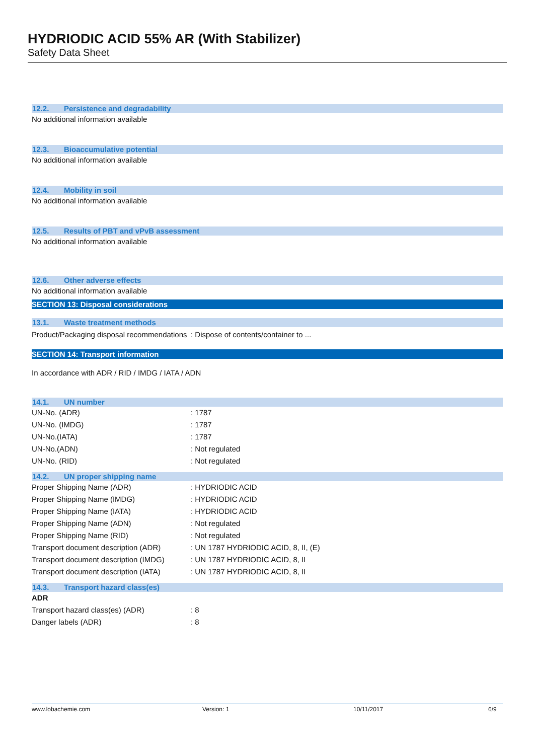HYDRIODIC ACID 55% AR (With Stabilizer)
Safety Data Sheet
12.2. Persistence and degradability
No additional information available
12.3. Bioaccumulative potential
No additional information available
12.4. Mobility in soil
No additional information available
12.5. Results of PBT and vPvB assessment
No additional information available
12.6. Other adverse effects
No additional information available
SECTION 13: Disposal considerations
13.1. Waste treatment methods
Product/Packaging disposal recommendations
: Dispose of contents/container to ...
SECTION 14: Transport information
In accordance with ADR / RID / IMDG / IATA / ADN
14.1. UN number
UN-No. (ADR) : 1787
UN-No. (IMDG) : 1787
UN-No.(IATA) : 1787
UN-No.(ADN) : Not regulated
UN-No. (RID) : Not regulated
14.2. UN proper shipping name
Proper Shipping Name (ADR) : HYDRIODIC ACID
Proper Shipping Name (IMDG) : HYDRIODIC ACID
Proper Shipping Name (IATA) : HYDRIODIC ACID
Proper Shipping Name (ADN) : Not regulated
Proper Shipping Name (RID) : Not regulated
Transport document description (ADR)
: UN 1787 HYDRIODIC ACID, 8, II, (E)
Transport document description (IMDG)
: UN 1787 HYDRIODIC ACID, 8, II
Transport document description (IATA)
: UN 1787 HYDRIODIC ACID, 8, II
14.3. Transport hazard class(es)
ADR
Transport hazard class(es) (ADR) : 8
Danger labels (ADR) : 8
www.lobachemie.com Version: 1 10/11/2017 6/9